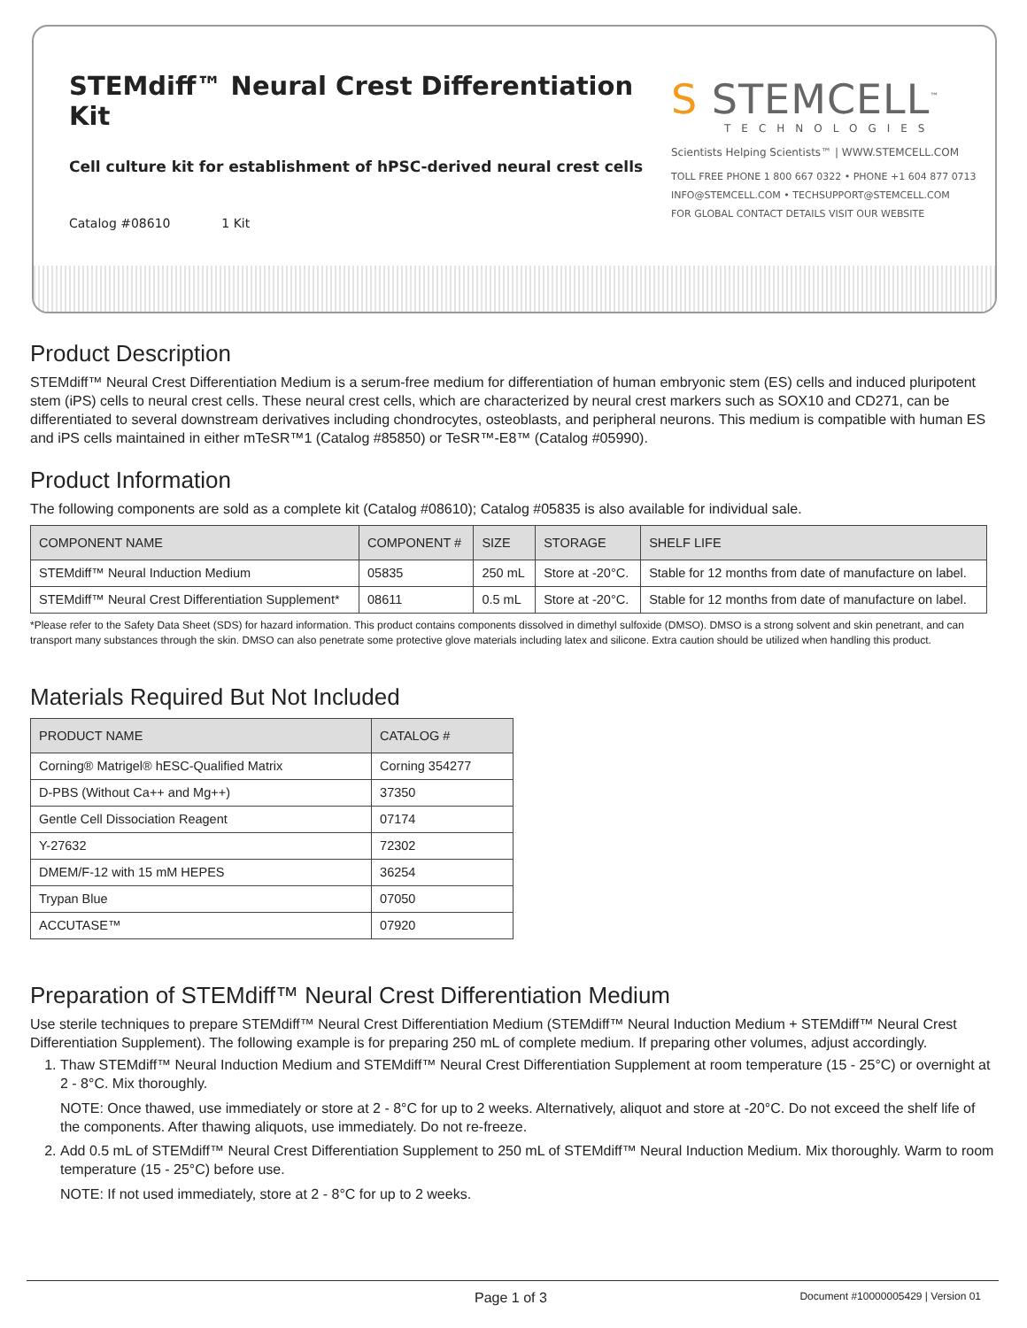STEMdiff™ Neural Crest Differentiation Kit
Cell culture kit for establishment of hPSC-derived neural crest cells
Catalog #08610 1 Kit
S STEMCELL<sup>™</sup>
TECHNOLOGIES
Scientists Helping Scientists™ | WWW.STEMCELL.COM
TOLL FREE PHONE 1 800 667 0322 • PHONE +1 604 877 0713
INFO@STEMCELL.COM • TECHSUPPORT@STEMCELL.COM
FOR GLOBAL CONTACT DETAILS VISIT OUR WEBSITE
Product Description
STEMdiff™ Neural Crest Differentiation Medium is a serum-free medium for differentiation of human embryonic stem (ES) cells and induced pluripotent stem (iPS) cells to neural crest cells. These neural crest cells, which are characterized by neural crest markers such as SOX10 and CD271, can be differentiated to several downstream derivatives including chondrocytes, osteoblasts, and peripheral neurons. This medium is compatible with human ES and iPS cells maintained in either mTeSR™1 (Catalog #85850) or TeSR™-E8™ (Catalog #05990).
Product Information
The following components are sold as a complete kit (Catalog #08610); Catalog #05835 is also available for individual sale.
| COMPONENT NAME | COMPONENT # | SIZE | STORAGE | SHELF LIFE |
| --- | --- | --- | --- | --- |
| STEMdiff™ Neural Induction Medium | 05835 | 250 mL | Store at -20°C. | Stable for 12 months from date of manufacture on label. |
| STEMdiff™ Neural Crest Differentiation Supplement* | 08611 | 0.5 mL | Store at -20°C. | Stable for 12 months from date of manufacture on label. |
*Please refer to the Safety Data Sheet (SDS) for hazard information. This product contains components dissolved in dimethyl sulfoxide (DMSO). DMSO is a strong solvent and skin penetrant, and can transport many substances through the skin. DMSO can also penetrate some protective glove materials including latex and silicone. Extra caution should be utilized when handling this product.
Materials Required But Not Included
| PRODUCT NAME | CATALOG # |
| --- | --- |
| Corning® Matrigel® hESC-Qualified Matrix | Corning 354277 |
| D-PBS (Without Ca++ and Mg++) | 37350 |
| Gentle Cell Dissociation Reagent | 07174 |
| Y-27632 | 72302 |
| DMEM/F-12 with 15 mM HEPES | 36254 |
| Trypan Blue | 07050 |
| ACCUTASE™ | 07920 |
Preparation of STEMdiff™ Neural Crest Differentiation Medium
Use sterile techniques to prepare STEMdiff™ Neural Crest Differentiation Medium (STEMdiff™ Neural Induction Medium + STEMdiff™ Neural Crest Differentiation Supplement). The following example is for preparing 250 mL of complete medium. If preparing other volumes, adjust accordingly.
1. Thaw STEMdiff™ Neural Induction Medium and STEMdiff™ Neural Crest Differentiation Supplement at room temperature (15 - 25°C) or overnight at 2 - 8°C. Mix thoroughly.
NOTE: Once thawed, use immediately or store at 2 - 8°C for up to 2 weeks. Alternatively, aliquot and store at -20°C. Do not exceed the shelf life of the components. After thawing aliquots, use immediately. Do not re-freeze.
2. Add 0.5 mL of STEMdiff™ Neural Crest Differentiation Supplement to 250 mL of STEMdiff™ Neural Induction Medium. Mix thoroughly. Warm to room temperature (15 - 25°C) before use.
NOTE: If not used immediately, store at 2 - 8°C for up to 2 weeks.
Page 1 of 3 Document #10000005429 | Version 01